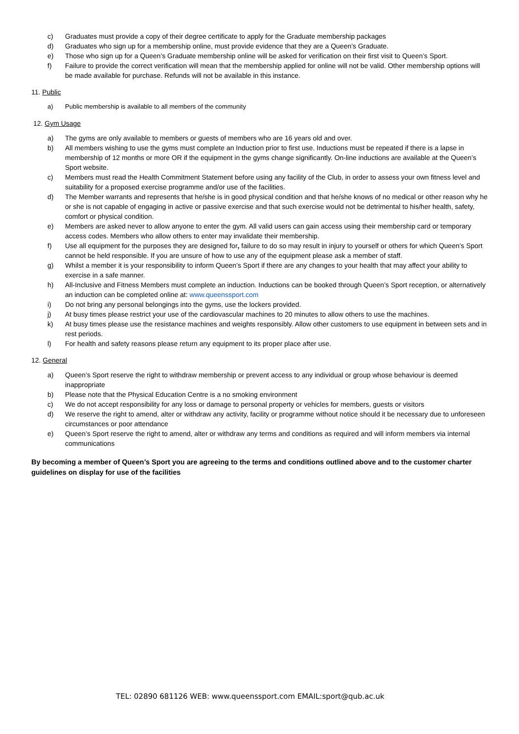c) Graduates must provide a copy of their degree certificate to apply for the Graduate membership packages
d) Graduates who sign up for a membership online, must provide evidence that they are a Queen’s Graduate.
e) Those who sign up for a Queen’s Graduate membership online will be asked for verification on their first visit to Queen’s Sport.
f) Failure to provide the correct verification will mean that the membership applied for online will not be valid. Other membership options will be made available for purchase. Refunds will not be available in this instance.
11. Public
a) Public membership is available to all members of the community
12. Gym Usage
a) The gyms are only available to members or guests of members who are 16 years old and over.
b) All members wishing to use the gyms must complete an Induction prior to first use. Inductions must be repeated if there is a lapse in membership of 12 months or more OR if the equipment in the gyms change significantly. On-line inductions are available at the Queen’s Sport website.
c) Members must read the Health Commitment Statement before using any facility of the Club, in order to assess your own fitness level and suitability for a proposed exercise programme and/or use of the facilities.
d) The Member warrants and represents that he/she is in good physical condition and that he/she knows of no medical or other reason why he or she is not capable of engaging in active or passive exercise and that such exercise would not be detrimental to his/her health, safety, comfort or physical condition.
e) Members are asked never to allow anyone to enter the gym. All valid users can gain access using their membership card or temporary access codes. Members who allow others to enter may invalidate their membership.
f) Use all equipment for the purposes they are designed for, failure to do so may result in injury to yourself or others for which Queen’s Sport cannot be held responsible. If you are unsure of how to use any of the equipment please ask a member of staff.
g) Whilst a member it is your responsibility to inform Queen’s Sport if there are any changes to your health that may affect your ability to exercise in a safe manner.
h) All-Inclusive and Fitness Members must complete an induction. Inductions can be booked through Queen’s Sport reception, or alternatively an induction can be completed online at: www.queenssport.com
i) Do not bring any personal belongings into the gyms, use the lockers provided.
j) At busy times please restrict your use of the cardiovascular machines to 20 minutes to allow others to use the machines.
k) At busy times please use the resistance machines and weights responsibly. Allow other customers to use equipment in between sets and in rest periods.
l) For health and safety reasons please return any equipment to its proper place after use.
12. General
a) Queen’s Sport reserve the right to withdraw membership or prevent access to any individual or group whose behaviour is deemed inappropriate
b) Please note that the Physical Education Centre is a no smoking environment
c) We do not accept responsibility for any loss or damage to personal property or vehicles for members, guests or visitors
d) We reserve the right to amend, alter or withdraw any activity, facility or programme without notice should it be necessary due to unforeseen circumstances or poor attendance
e) Queen’s Sport reserve the right to amend, alter or withdraw any terms and conditions as required and will inform members via internal communications
By becoming a member of Queen’s Sport you are agreeing to the terms and conditions outlined above and to the customer charter guidelines on display for use of the facilities
TEL: 02890 681126 WEB: www.queenssport.com EMAIL:sport@qub.ac.uk